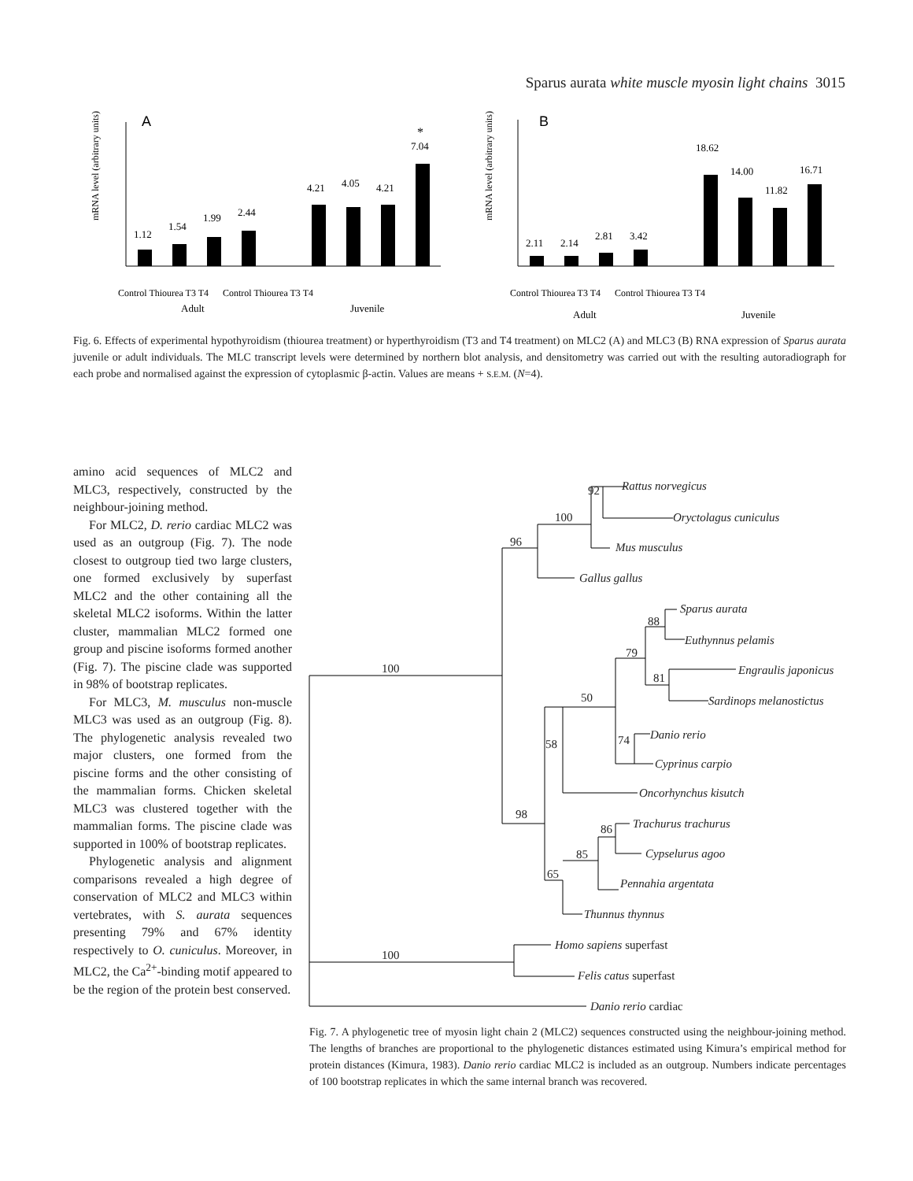Sparus aurata white muscle myosin light chains 3015
A
mRNA level (arbitrary units)
1.12
1.54
1.99
2.44
4.21
4.05
4.21
7.04
*
Adult
Juvenile
Control Thiourea T3 T4 Control Thiourea T3 T4
B
mRNA level (arbitrary units)
2.11
2.14
2.81
3.42
18.62
14.00
11.82
16.71
Adult
Juvenile
Control Thiourea T3 T4 Control Thiourea T3 T4
Fig. 6. Effects of experimental hypothyroidism (thiourea treatment) or hyperthyroidism (T3 and T4 treatment) on MLC2 (A) and MLC3 (B) RNA expression of Sparus aurata juvenile or adult individuals. The MLC transcript levels were determined by northern blot analysis, and densitometry was carried out with the resulting autoradiograph for each probe and normalised against the expression of cytoplasmic β-actin. Values are means + S.E.M. (N=4).
amino acid sequences of MLC2 and MLC3, respectively, constructed by the neighbour-joining method.
For MLC2, D. rerio cardiac MLC2 was used as an outgroup (Fig. 7). The node closest to outgroup tied two large clusters, one formed exclusively by superfast MLC2 and the other containing all the skeletal MLC2 isoforms. Within the latter cluster, mammalian MLC2 formed one group and piscine isoforms formed another (Fig. 7). The piscine clade was supported in 98% of bootstrap replicates.
For MLC3, M. musculus non-muscle MLC3 was used as an outgroup (Fig. 8). The phylogenetic analysis revealed two major clusters, one formed from the piscine forms and the other consisting of the mammalian forms. Chicken skeletal MLC3 was clustered together with the mammalian forms. The piscine clade was supported in 100% of bootstrap replicates.
Phylogenetic analysis and alignment comparisons revealed a high degree of conservation of MLC2 and MLC3 within vertebrates, with S. aurata sequences presenting 79% and 67% identity respectively to O. cuniculus. Moreover, in MLC2, the Ca<sup>2+</sup>-binding motif appeared to be the region of the protein best conserved.
Rattus norvegicus
Oryctolagus cuniculus
Mus musculus
Gallus gallus
Sparus aurata
Euthynnus pelamis
Engraulis japonicus
Sardinops melanostictus
Danio rerio
Cyprinus carpio
Oncorhynchus kisutch
Trachurus trachurus
Cypselurus agoo
Pennahia argentata
Thunnus thynnus
Homo sapiens superfast
Felis catus superfast
Danio rerio cardiac
92
100
96
100
88
79
81
50
74
58
98
86
85
65
100
Fig. 7. A phylogenetic tree of myosin light chain 2 (MLC2) sequences constructed using the neighbour-joining method. The lengths of branches are proportional to the phylogenetic distances estimated using Kimura’s empirical method for protein distances (Kimura, 1983). Danio rerio cardiac MLC2 is included as an outgroup. Numbers indicate percentages of 100 bootstrap replicates in which the same internal branch was recovered.